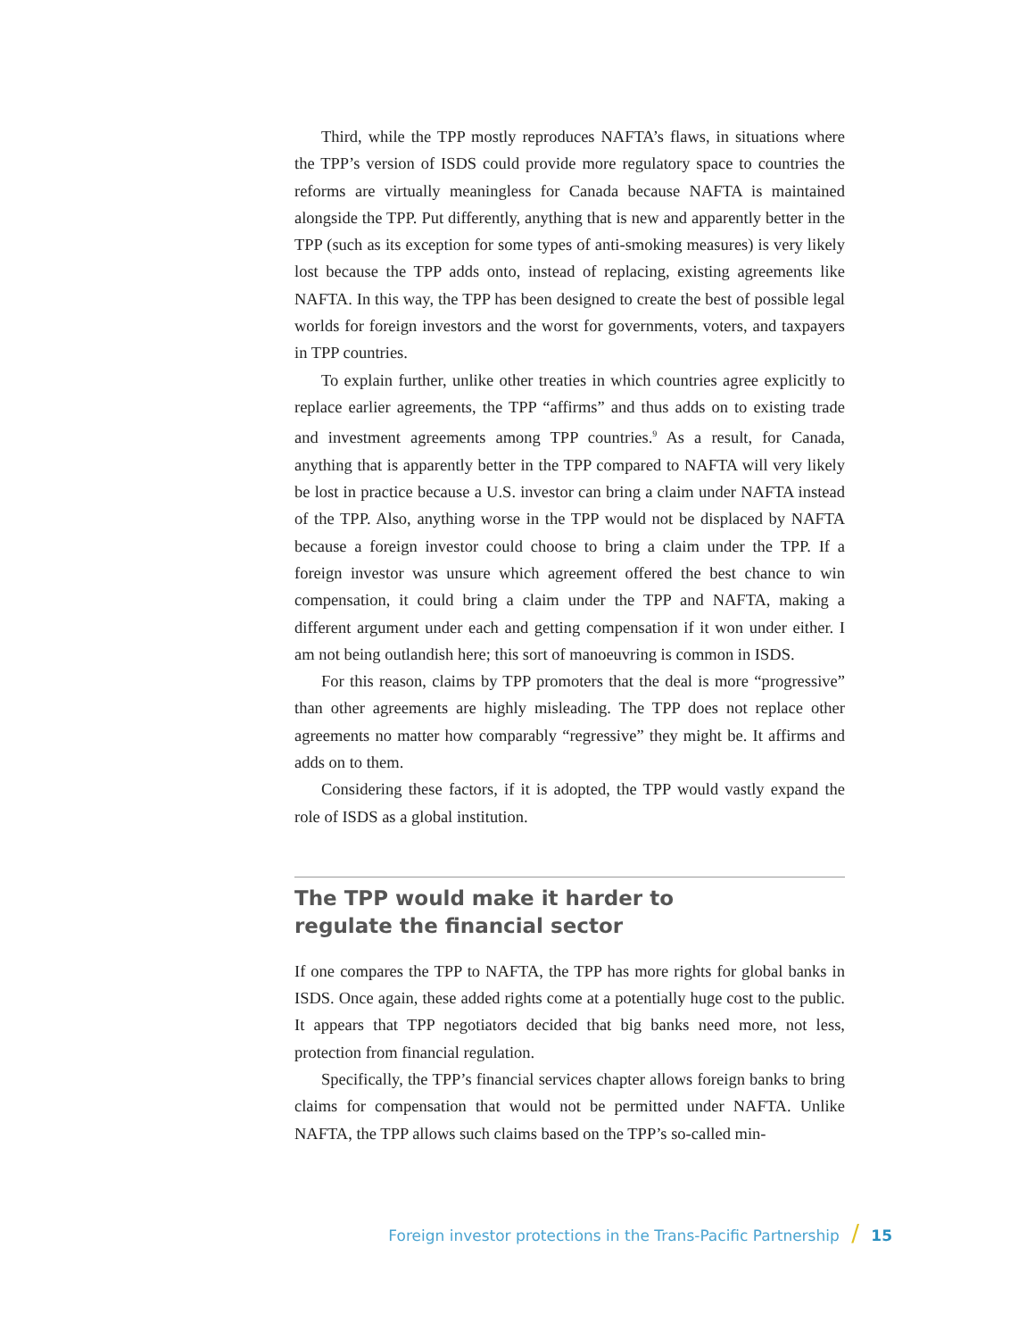Third, while the TPP mostly reproduces NAFTA’s flaws, in situations where the TPP’s version of ISDS could provide more regulatory space to countries the reforms are virtually meaningless for Canada because NAFTA is maintained alongside the TPP. Put differently, anything that is new and apparently better in the TPP (such as its exception for some types of anti-smoking measures) is very likely lost because the TPP adds onto, instead of replacing, existing agreements like NAFTA. In this way, the TPP has been designed to create the best of possible legal worlds for foreign investors and the worst for governments, voters, and taxpayers in TPP countries.
To explain further, unlike other treaties in which countries agree explicitly to replace earlier agreements, the TPP “affirms” and thus adds on to existing trade and investment agreements among TPP countries.<sup>9</sup> As a result, for Canada, anything that is apparently better in the TPP compared to NAFTA will very likely be lost in practice because a U.S. investor can bring a claim under NAFTA instead of the TPP. Also, anything worse in the TPP would not be displaced by NAFTA because a foreign investor could choose to bring a claim under the TPP. If a foreign investor was unsure which agreement offered the best chance to win compensation, it could bring a claim under the TPP and NAFTA, making a different argument under each and getting compensation if it won under either. I am not being outlandish here; this sort of manoeuvring is common in ISDS.
For this reason, claims by TPP promoters that the deal is more “progressive” than other agreements are highly misleading. The TPP does not replace other agreements no matter how comparably “regressive” they might be. It affirms and adds on to them.
Considering these factors, if it is adopted, the TPP would vastly expand the role of ISDS as a global institution.
The TPP would make it harder to
regulate the financial sector
If one compares the TPP to NAFTA, the TPP has more rights for global banks in ISDS. Once again, these added rights come at a potentially huge cost to the public. It appears that TPP negotiators decided that big banks need more, not less, protection from financial regulation.
Specifically, the TPP’s financial services chapter allows foreign banks to bring claims for compensation that would not be permitted under NAFTA. Unlike NAFTA, the TPP allows such claims based on the TPP’s so-called min-
Foreign investor protections in the Trans-Pacific Partnership / 15